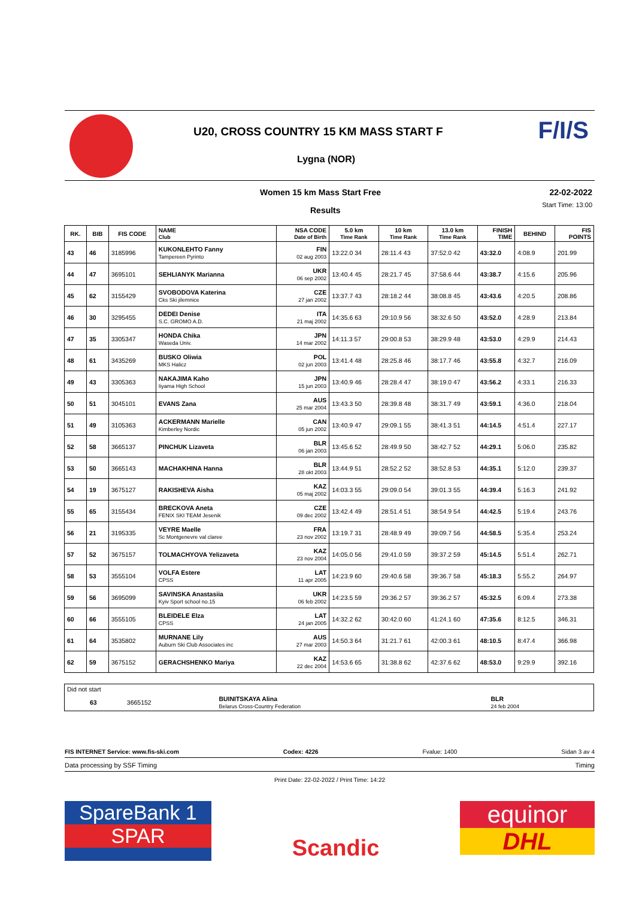U20, CROSS COUNTRY 15 KM MASS START F
Lygna (NOR)
F/I/S
Women 15 km Mass Start Free 22-02-2022
Results
Start Time: 13:00
| RK. | BIB | FIS CODE | NAME Club | NSA CODE Date of Birth | 5.0 km Time Rank | 10 km Time Rank | 13.0 km Time Rank | FINISH TIME | BEHIND | FIS POINTS |
| --- | --- | --- | --- | --- | --- | --- | --- | --- | --- | --- |
| 43 | 46 | 3185996 | KUKONLEHTO Fanny Tampereen Pyrinto | FIN 02 aug 2003 | 13:22.0 34 | 28:11.4 43 | 37:52.0 42 | 43:32.0 | 4:08.9 | 201.99 |
| 44 | 47 | 3695101 | SEHLIANYK Marianna | UKR 06 sep 2002 | 13:40.4 45 | 28:21.7 45 | 37:58.6 44 | 43:38.7 | 4:15.6 | 205.96 |
| 45 | 62 | 3155429 | SVOBODOVA Katerina Cks Ski jilemnice | CZE 27 jan 2002 | 13:37.7 43 | 28:18.2 44 | 38:08.8 45 | 43:43.6 | 4:20.5 | 208.86 |
| 46 | 30 | 3295455 | DEDEI Denise S.C. GROMO A.D. | ITA 21 maj 2002 | 14:35.6 63 | 29:10.9 56 | 38:32.6 50 | 43:52.0 | 4:28.9 | 213.84 |
| 47 | 35 | 3305347 | HONDA Chika Waseda Univ. | JPN 14 mar 2002 | 14:11.3 57 | 29:00.8 53 | 38:29.9 48 | 43:53.0 | 4:29.9 | 214.43 |
| 48 | 61 | 3435269 | BUSKO Oliwia MKS Halicz | POL 02 jun 2003 | 13:41.4 48 | 28:25.8 46 | 38:17.7 46 | 43:55.8 | 4:32.7 | 216.09 |
| 49 | 43 | 3305363 | NAKAJIMA Kaho Iiyama High School | JPN 15 jun 2003 | 13:40.9 46 | 28:28.4 47 | 38:19.0 47 | 43:56.2 | 4:33.1 | 216.33 |
| 50 | 51 | 3045101 | EVANS Zana | AUS 25 mar 2004 | 13:43.3 50 | 28:39.8 48 | 38:31.7 49 | 43:59.1 | 4:36.0 | 218.04 |
| 51 | 49 | 3105363 | ACKERMANN Marielle Kimberley Nordic | CAN 05 jun 2002 | 13:40.9 47 | 29:09.1 55 | 38:41.3 51 | 44:14.5 | 4:51.4 | 227.17 |
| 52 | 58 | 3665137 | PINCHUK Lizaveta | BLR 06 jan 2003 | 13:45.6 52 | 28:49.9 50 | 38:42.7 52 | 44:29.1 | 5:06.0 | 235.82 |
| 53 | 50 | 3665143 | MACHAKHINA Hanna | BLR 28 okt 2003 | 13:44.9 51 | 28:52.2 52 | 38:52.8 53 | 44:35.1 | 5:12.0 | 239.37 |
| 54 | 19 | 3675127 | RAKISHEVA Aisha | KAZ 05 maj 2002 | 14:03.3 55 | 29:09.0 54 | 39:01.3 55 | 44:39.4 | 5:16.3 | 241.92 |
| 55 | 65 | 3155434 | BRECKOVA Aneta FENIX SKI TEAM Jesenik | CZE 09 dec 2002 | 13:42.4 49 | 28:51.4 51 | 38:54.9 54 | 44:42.5 | 5:19.4 | 243.76 |
| 56 | 21 | 3195335 | VEYRE Maelle Sc Montgenevre val claree | FRA 23 nov 2002 | 13:19.7 31 | 28:48.9 49 | 39:09.7 56 | 44:58.5 | 5:35.4 | 253.24 |
| 57 | 52 | 3675157 | TOLMACHYOVA Yelizaveta | KAZ 23 nov 2004 | 14:05.0 56 | 29:41.0 59 | 39:37.2 59 | 45:14.5 | 5:51.4 | 262.71 |
| 58 | 53 | 3555104 | VOLFA Estere CPSS | LAT 11 apr 2005 | 14:23.9 60 | 29:40.6 58 | 39:36.7 58 | 45:18.3 | 5:55.2 | 264.97 |
| 59 | 56 | 3695099 | SAVINSKA Anastasiia Kyiv Sport school no.15 | UKR 06 feb 2002 | 14:23.5 59 | 29:36.2 57 | 39:36.2 57 | 45:32.5 | 6:09.4 | 273.38 |
| 60 | 66 | 3555105 | BLEIDELE Elza CPSS | LAT 24 jan 2005 | 14:32.2 62 | 30:42.0 60 | 41:24.1 60 | 47:35.6 | 8:12.5 | 346.31 |
| 61 | 64 | 3535802 | MURNANE Lily Auburn Ski Club Associates inc | AUS 27 mar 2003 | 14:50.3 64 | 31:21.7 61 | 42:00.3 61 | 48:10.5 | 8:47.4 | 366.98 |
| 62 | 59 | 3675152 | GERACHSHENKO Mariya | KAZ 22 dec 2004 | 14:53.6 65 | 31:38.8 62 | 42:37.6 62 | 48:53.0 | 9:29.9 | 392.16 |
| Did not start | | | | |
| | 63 | 3665152 | BUINITSKAYA Alina Belarus Cross-Country Federation | BLR 24 feb 2004 |
FIS INTERNET Service: www.fis-ski.com Codex: 4226 Fvalue: 1400 Sidan 3 av 4
Data processing by SSF Timing Timing
Print Date: 22-02-2022 / Print Time: 14:22
SpareBank 1
SPAR
Scandic
equinor
DHL